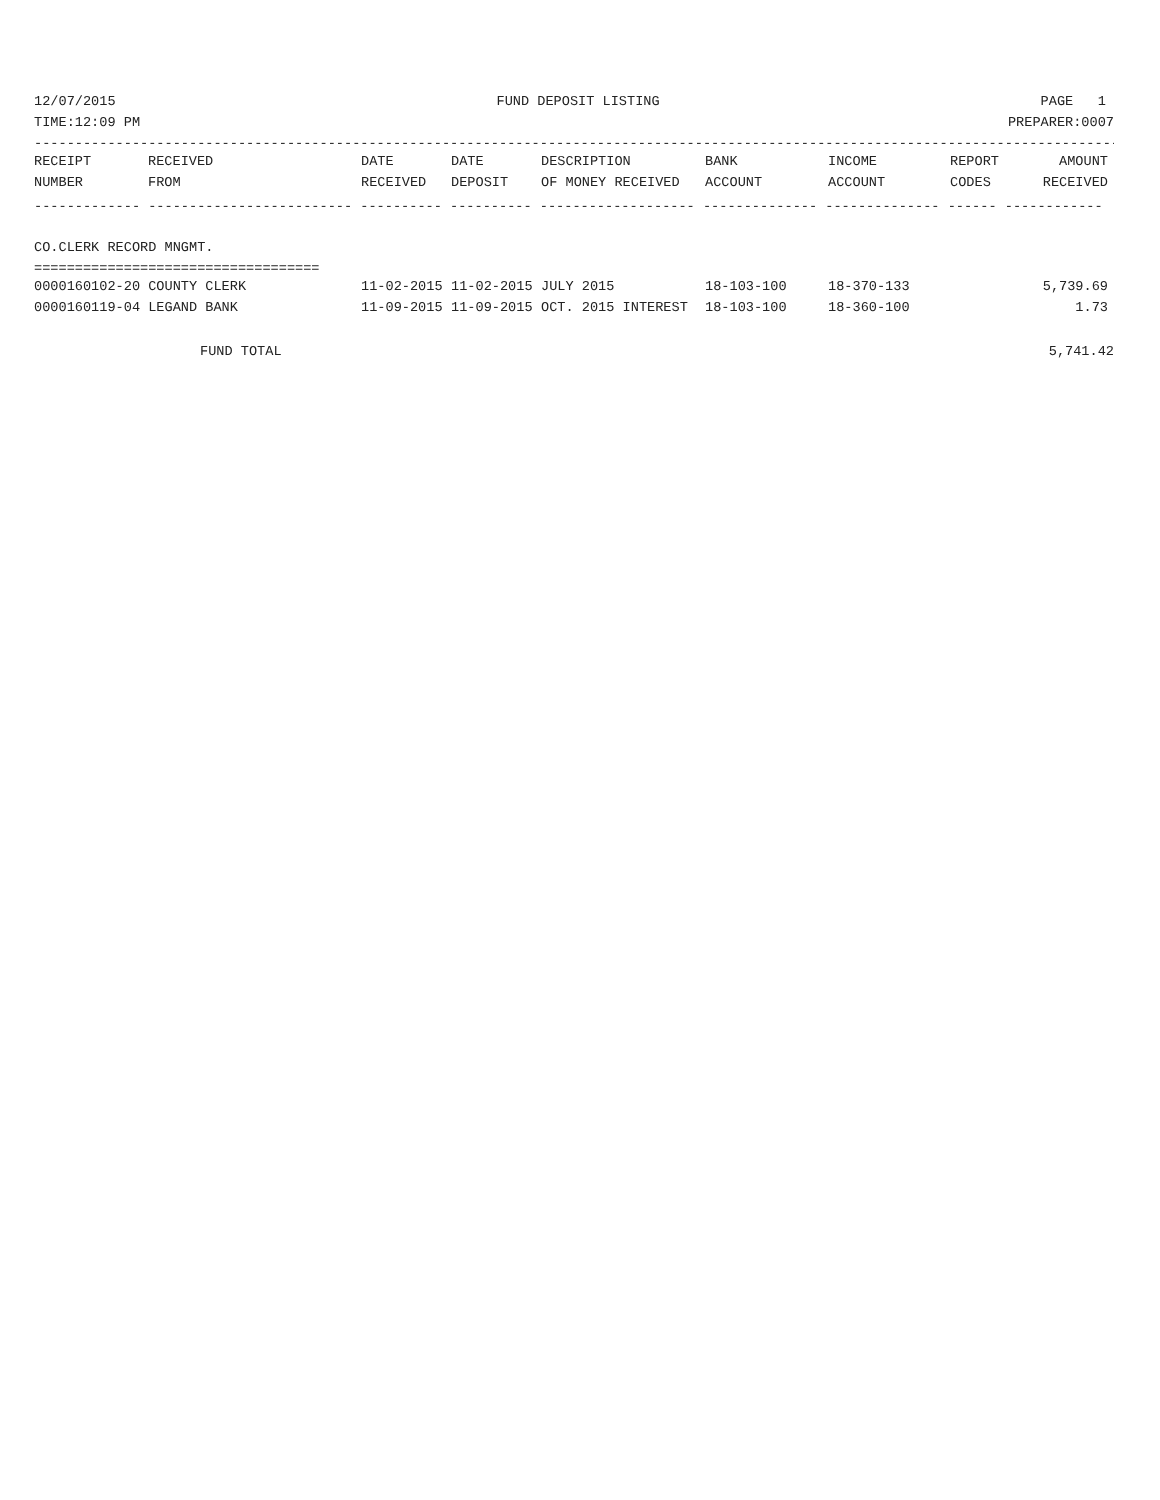12/07/2015 FUND DEPOSIT LISTING PAGE 1
TIME:12:09 PM PREPARER:0007
-------------------------------------------------------------------------------------------------------------------------------------
| RECEIPT | RECEIVED | DATE | DATE | DESCRIPTION | BANK | INCOME | REPORT | AMOUNT |
| --- | --- | --- | --- | --- | --- | --- | --- | --- |
| NUMBER | FROM | RECEIVED | DEPOSIT | OF MONEY RECEIVED | ACCOUNT | ACCOUNT | CODES | RECEIVED |
------------- ------------------------- ---------- ---------- ------------------- -------------- -------------- ------ ------------
CO.CLERK RECORD MNGMT.
===================================
| 0000160102-20 COUNTY CLERK | 11-02-2015 | 11-02-2015 | JULY 2015 | 18-103-100 | 18-370-133 | | 5,739.69 |
| 0000160119-04 LEGAND BANK | 11-09-2015 | 11-09-2015 | OCT. 2015 INTEREST | 18-103-100 | 18-360-100 | | 1.73 |
FUND TOTAL 5,741.42